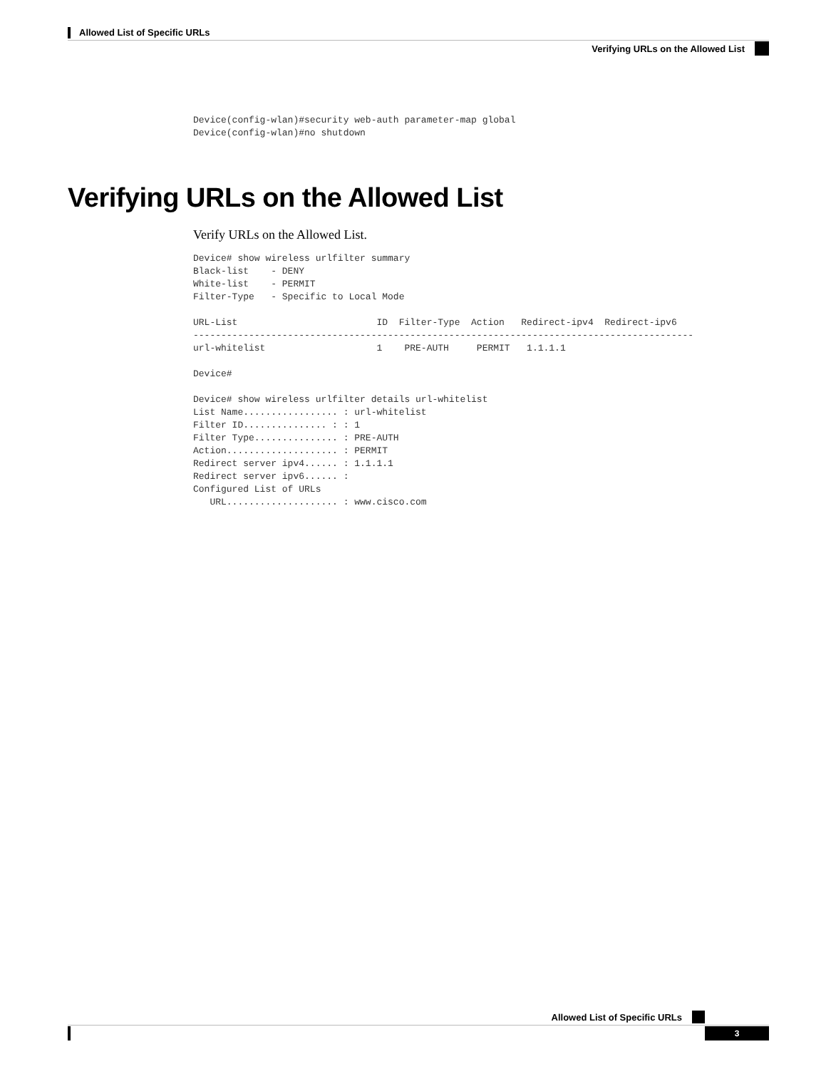Allowed List of Specific URLs
Verifying URLs on the Allowed List
Device(config-wlan)#security web-auth parameter-map global
Device(config-wlan)#no shutdown
Verifying URLs on the Allowed List
Verify URLs on the Allowed List.
Device# show wireless urlfilter summary
Black-list    - DENY
White-list    - PERMIT
Filter-Type   - Specific to Local Mode

URL-List                         ID  Filter-Type  Action   Redirect-ipv4  Redirect-ipv6
------------------------------------------------------------------------------------------
url-whitelist                    1    PRE-AUTH     PERMIT   1.1.1.1

Device#

Device# show wireless urlfilter details url-whitelist
List Name................. : url-whitelist
Filter ID............... : : 1
Filter Type............... : PRE-AUTH
Action.................... : PERMIT
Redirect server ipv4...... : 1.1.1.1
Redirect server ipv6...... :
Configured List of URLs
   URL.................... : www.cisco.com
Allowed List of Specific URLs
3